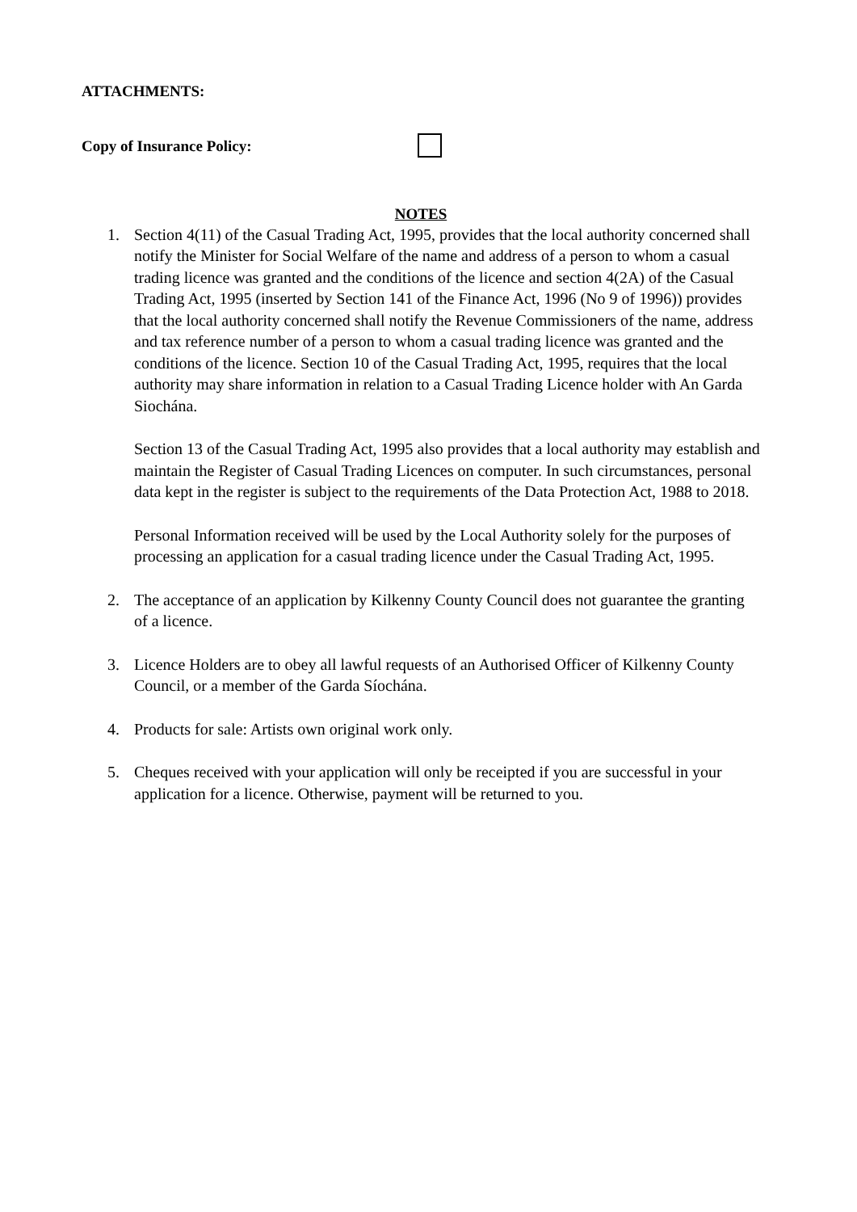ATTACHMENTS:
Copy of Insurance Policy:
NOTES
1. Section 4(11) of the Casual Trading Act, 1995, provides that the local authority concerned shall notify the Minister for Social Welfare of the name and address of a person to whom a casual trading licence was granted and the conditions of the licence and section 4(2A) of the Casual Trading Act, 1995 (inserted by Section 141 of the Finance Act, 1996 (No 9 of 1996)) provides that the local authority concerned shall notify the Revenue Commissioners of the name, address and tax reference number of a person to whom a casual trading licence was granted and the conditions of the licence. Section 10 of the Casual Trading Act, 1995, requires that the local authority may share information in relation to a Casual Trading Licence holder with An Garda Siochána.
Section 13 of the Casual Trading Act, 1995 also provides that a local authority may establish and maintain the Register of Casual Trading Licences on computer. In such circumstances, personal data kept in the register is subject to the requirements of the Data Protection Act, 1988 to 2018.
Personal Information received will be used by the Local Authority solely for the purposes of processing an application for a casual trading licence under the Casual Trading Act, 1995.
2. The acceptance of an application by Kilkenny County Council does not guarantee the granting of a licence.
3. Licence Holders are to obey all lawful requests of an Authorised Officer of Kilkenny County Council, or a member of the Garda Síochána.
4. Products for sale: Artists own original work only.
5. Cheques received with your application will only be receipted if you are successful in your application for a licence. Otherwise, payment will be returned to you.